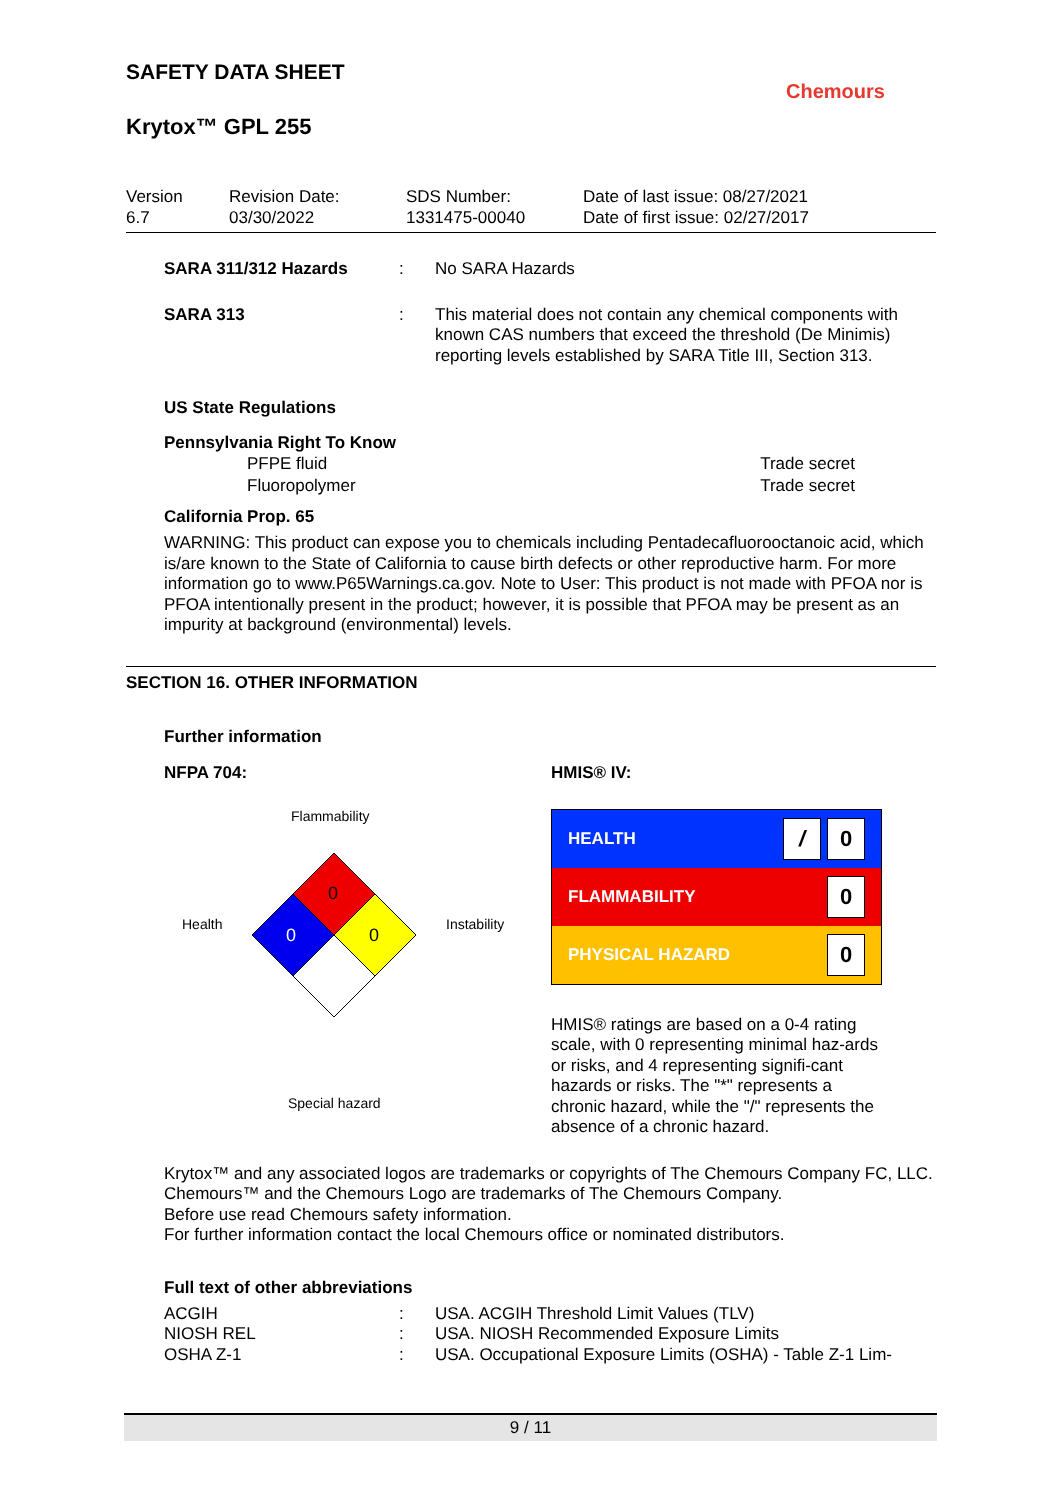SAFETY DATA SHEET
Krytox™ GPL 255
Chemours
Version
6.7
Revision Date:
03/30/2022
SDS Number:
1331475-00040
Date of last issue: 08/27/2021
Date of first issue: 02/27/2017
SARA 311/312 Hazards : No SARA Hazards
SARA 313 : This material does not contain any chemical components with known CAS numbers that exceed the threshold (De Minimis) reporting levels established by SARA Title III, Section 313.
US State Regulations
Pennsylvania Right To Know
| PFPE fluid | Trade secret |
| Fluoropolymer | Trade secret |
California Prop. 65
WARNING: This product can expose you to chemicals including Pentadecafluorooctanoic acid, which is/are known to the State of California to cause birth defects or other reproductive harm. For more information go to www.P65Warnings.ca.gov. Note to User: This product is not made with PFOA nor is PFOA intentionally present in the product; however, it is possible that PFOA may be present as an impurity at background (environmental) levels.
SECTION 16. OTHER INFORMATION
Further information
NFPA 704:
Flammability
Health
Instability
Special hazard
0
0
0
HMIS® IV:
| HEALTH | / 0 |
| FLAMMABILITY | 0 |
| PHYSICAL HAZARD | 0 |
HMIS® ratings are based on a 0-4 rating scale, with 0 representing minimal haz-ards or risks, and 4 representing signifi-cant hazards or risks. The "*" represents a chronic hazard, while the "/" represents the absence of a chronic hazard.
Krytox™ and any associated logos are trademarks or copyrights of The Chemours Company FC, LLC.
Chemours™ and the Chemours Logo are trademarks of The Chemours Company.
Before use read Chemours safety information.
For further information contact the local Chemours office or nominated distributors.
Full text of other abbreviations
ACGIH : USA. ACGIH Threshold Limit Values (TLV)
NIOSH REL : USA. NIOSH Recommended Exposure Limits
OSHA Z-1 : USA. Occupational Exposure Limits (OSHA) - Table Z-1 Lim-
9 / 11